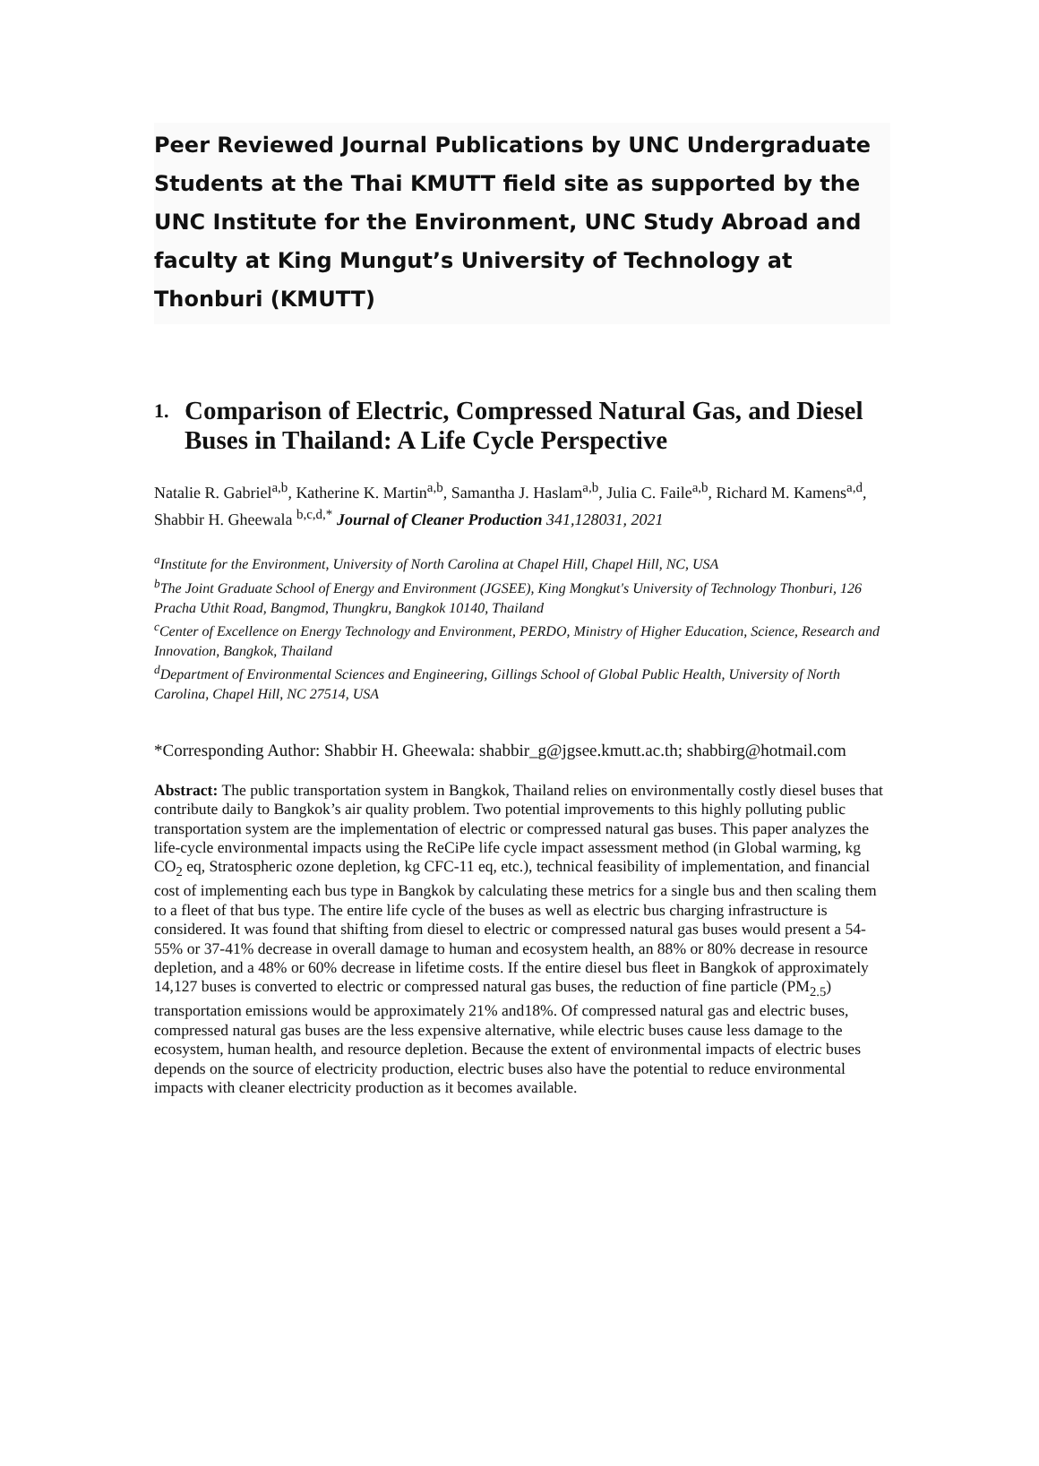Peer Reviewed Journal Publications by UNC Undergraduate Students at the Thai KMUTT field site as supported by the UNC Institute for the Environment, UNC Study Abroad and faculty at King Mungut’s University of Technology at Thonburi (KMUTT)
1. Comparison of Electric, Compressed Natural Gas, and Diesel Buses in Thailand: A Life Cycle Perspective
Natalie R. Gabriel<sup>a,b</sup>, Katherine K. Martin<sup>a,b</sup>, Samantha J. Haslam<sup>a,b</sup>, Julia C. Faile<sup>a,b</sup>, Richard M. Kamens<sup>a,d</sup>, Shabbir H. Gheewala <sup>b,c,d,*</sup> Journal of Cleaner Production 341,128031, 2021
<sup>a</sup> Institute for the Environment, University of North Carolina at Chapel Hill, Chapel Hill, NC, USA
<sup>b</sup> The Joint Graduate School of Energy and Environment (JGSEE), King Mongkut's University of Technology Thonburi, 126 Pracha Uthit Road, Bangmod, Thungkru, Bangkok 10140, Thailand
<sup>c</sup> Center of Excellence on Energy Technology and Environment, PERDO, Ministry of Higher Education, Science, Research and Innovation, Bangkok, Thailand
<sup>d</sup> Department of Environmental Sciences and Engineering, Gillings School of Global Public Health, University of North Carolina, Chapel Hill, NC 27514, USA
*Corresponding Author: Shabbir H. Gheewala: shabbir_g@jgsee.kmutt.ac.th; shabbirg@hotmail.com
Abstract: The public transportation system in Bangkok, Thailand relies on environmentally costly diesel buses that contribute daily to Bangkok’s air quality problem. Two potential improvements to this highly polluting public transportation system are the implementation of electric or compressed natural gas buses. This paper analyzes the life-cycle environmental impacts using the ReCiPe life cycle impact assessment method (in Global warming, kg CO<sub>2</sub> eq, Stratospheric ozone depletion, kg CFC-11 eq, etc.), technical feasibility of implementation, and financial cost of implementing each bus type in Bangkok by calculating these metrics for a single bus and then scaling them to a fleet of that bus type. The entire life cycle of the buses as well as electric bus charging infrastructure is considered. It was found that shifting from diesel to electric or compressed natural gas buses would present a 54-55% or 37-41% decrease in overall damage to human and ecosystem health, an 88% or 80% decrease in resource depletion, and a 48% or 60% decrease in lifetime costs. If the entire diesel bus fleet in Bangkok of approximately 14,127 buses is converted to electric or compressed natural gas buses, the reduction of fine particle (PM<sub>2.5</sub>) transportation emissions would be approximately 21% and18%. Of compressed natural gas and electric buses, compressed natural gas buses are the less expensive alternative, while electric buses cause less damage to the ecosystem, human health, and resource depletion. Because the extent of environmental impacts of electric buses depends on the source of electricity production, electric buses also have the potential to reduce environmental impacts with cleaner electricity production as it becomes available.